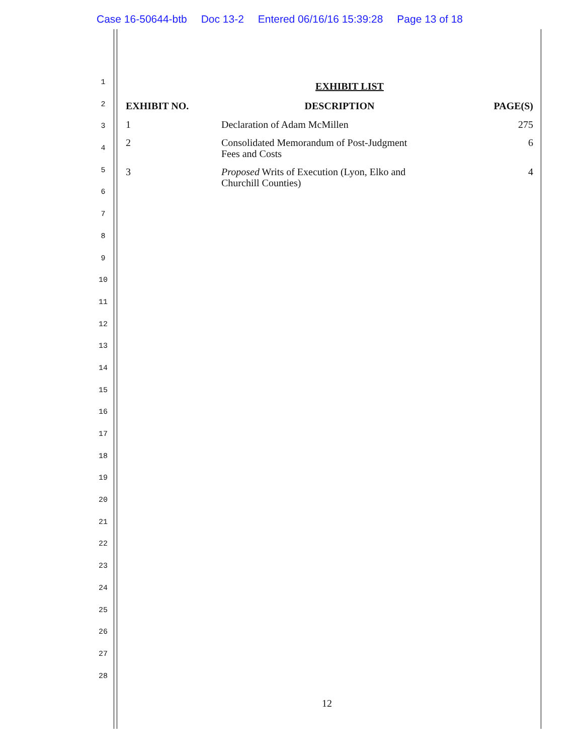Case 16-50644-btb Doc 13-2 Entered 06/16/16 15:39:28 Page 13 of 18
1
2
3
4
5
6
7
8
9
10
11
12
13
14
15
16
17
18
19
20
21
22
23
24
25
26
27
28
EXHIBIT LIST
| EXHIBIT NO. | DESCRIPTION | PAGE(S) |
| --- | --- | --- |
| 1 | Declaration of Adam McMillen | 275 |
| 2 | Consolidated Memorandum of Post-Judgment Fees and Costs | 6 |
| 3 | Proposed Writs of Execution (Lyon, Elko and Churchill Counties) | 4 |
12